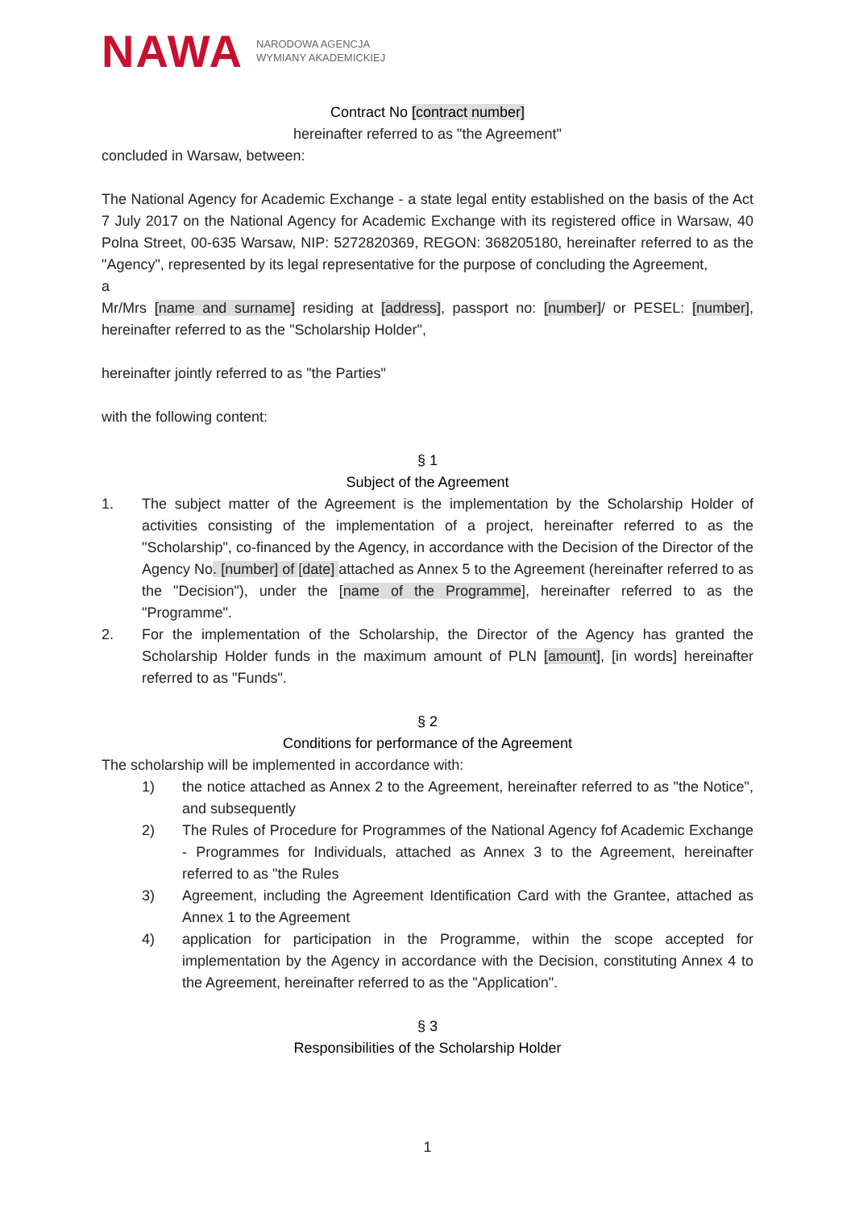NAWA NARODOWA AGENCJA
WYMIANY AKADEMICKIEJ
Contract No [contract number]
hereinafter referred to as "the Agreement"
concluded in Warsaw, between:
The National Agency for Academic Exchange - a state legal entity established on the basis of the Act 7 July 2017 on the National Agency for Academic Exchange with its registered office in Warsaw, 40 Polna Street, 00-635 Warsaw, NIP: 5272820369, REGON: 368205180, hereinafter referred to as the "Agency", represented by its legal representative for the purpose of concluding the Agreement,
a
Mr/Mrs [name and surname] residing at [address], passport no: [number]/ or PESEL: [number], hereinafter referred to as the "Scholarship Holder",
hereinafter jointly referred to as "the Parties"
with the following content:
§ 1
Subject of the Agreement
1. The subject matter of the Agreement is the implementation by the Scholarship Holder of activities consisting of the implementation of a project, hereinafter referred to as the "Scholarship", co-financed by the Agency, in accordance with the Decision of the Director of the Agency No. [number] of [date] attached as Annex 5 to the Agreement (hereinafter referred to as the "Decision"), under the [name of the Programme], hereinafter referred to as the "Programme".
2. For the implementation of the Scholarship, the Director of the Agency has granted the Scholarship Holder funds in the maximum amount of PLN [amount], [in words] hereinafter referred to as "Funds".
§ 2
Conditions for performance of the Agreement
The scholarship will be implemented in accordance with:
1) the notice attached as Annex 2 to the Agreement, hereinafter referred to as "the Notice", and subsequently
2) The Rules of Procedure for Programmes of the National Agency fof Academic Exchange - Programmes for Individuals, attached as Annex 3 to the Agreement, hereinafter referred to as "the Rules
3) Agreement, including the Agreement Identification Card with the Grantee, attached as Annex 1 to the Agreement
4) application for participation in the Programme, within the scope accepted for implementation by the Agency in accordance with the Decision, constituting Annex 4 to the Agreement, hereinafter referred to as the "Application".
§ 3
Responsibilities of the Scholarship Holder
1